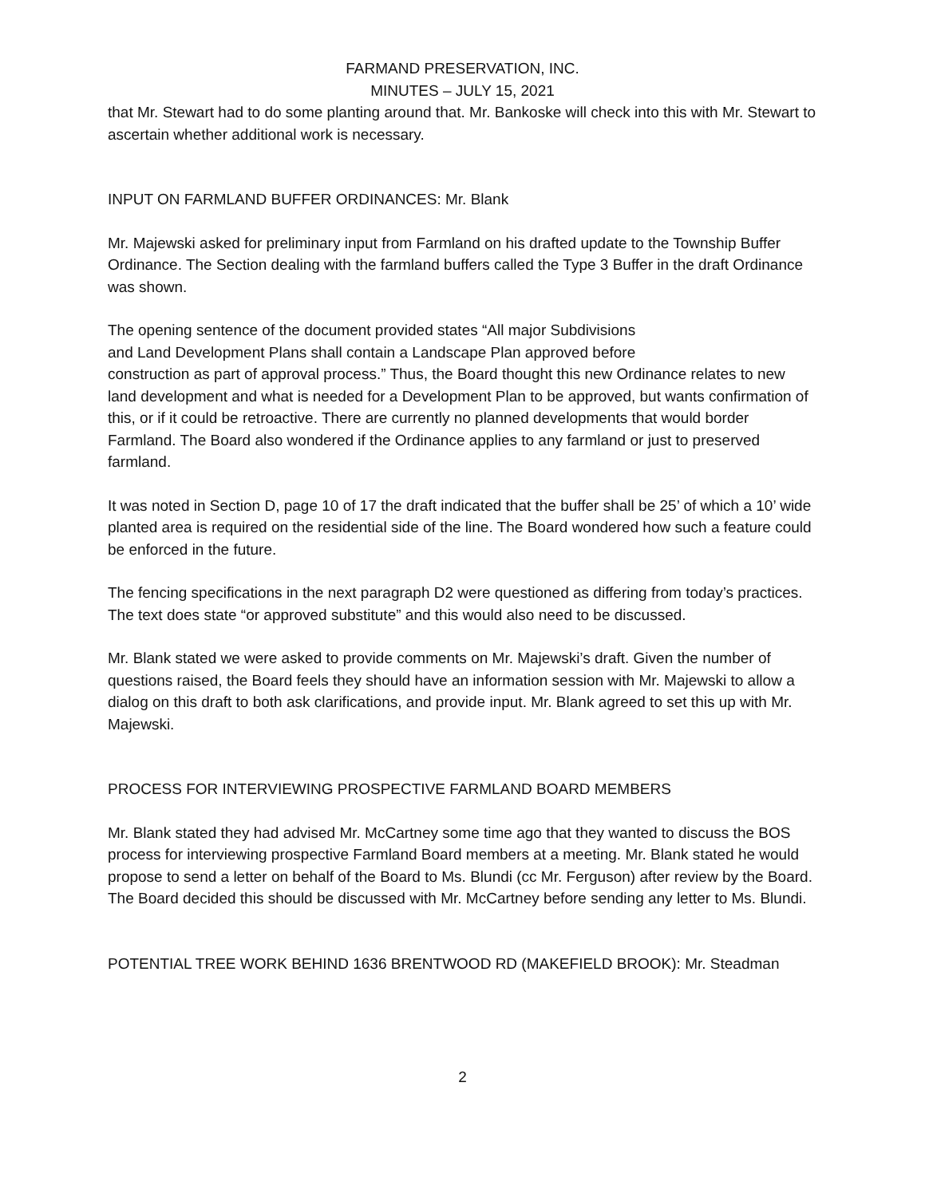FARMAND PRESERVATION, INC.
MINUTES – JULY 15, 2021
that Mr. Stewart had to do some planting around that. Mr. Bankoske will check into this with Mr. Stewart to ascertain whether additional work is necessary.
INPUT ON FARMLAND BUFFER ORDINANCES: Mr. Blank
Mr. Majewski asked for preliminary input from Farmland on his drafted update to the Township Buffer Ordinance. The Section dealing with the farmland buffers called the Type 3 Buffer in the draft Ordinance was shown.
The opening sentence of the document provided states “All major Subdivisions
and Land Development Plans shall contain a Landscape Plan approved before
construction as part of approval process.” Thus, the Board thought this new Ordinance relates to new land development and what is needed for a Development Plan to be approved, but wants confirmation of this, or if it could be retroactive. There are currently no planned developments that would border Farmland. The Board also wondered if the Ordinance applies to any farmland or just to preserved farmland.
It was noted in Section D, page 10 of 17 the draft indicated that the buffer shall be 25’ of which a 10’ wide planted area is required on the residential side of the line. The Board wondered how such a feature could be enforced in the future.
The fencing specifications in the next paragraph D2 were questioned as differing from today’s practices. The text does state “or approved substitute” and this would also need to be discussed.
Mr. Blank stated we were asked to provide comments on Mr. Majewski’s draft. Given the number of questions raised, the Board feels they should have an information session with Mr. Majewski to allow a dialog on this draft to both ask clarifications, and provide input. Mr. Blank agreed to set this up with Mr. Majewski.
PROCESS FOR INTERVIEWING PROSPECTIVE FARMLAND BOARD MEMBERS
Mr. Blank stated they had advised Mr. McCartney some time ago that they wanted to discuss the BOS process for interviewing prospective Farmland Board members at a meeting. Mr. Blank stated he would propose to send a letter on behalf of the Board to Ms. Blundi (cc Mr. Ferguson) after review by the Board. The Board decided this should be discussed with Mr. McCartney before sending any letter to Ms. Blundi.
POTENTIAL TREE WORK BEHIND 1636 BRENTWOOD RD (MAKEFIELD BROOK): Mr. Steadman
2